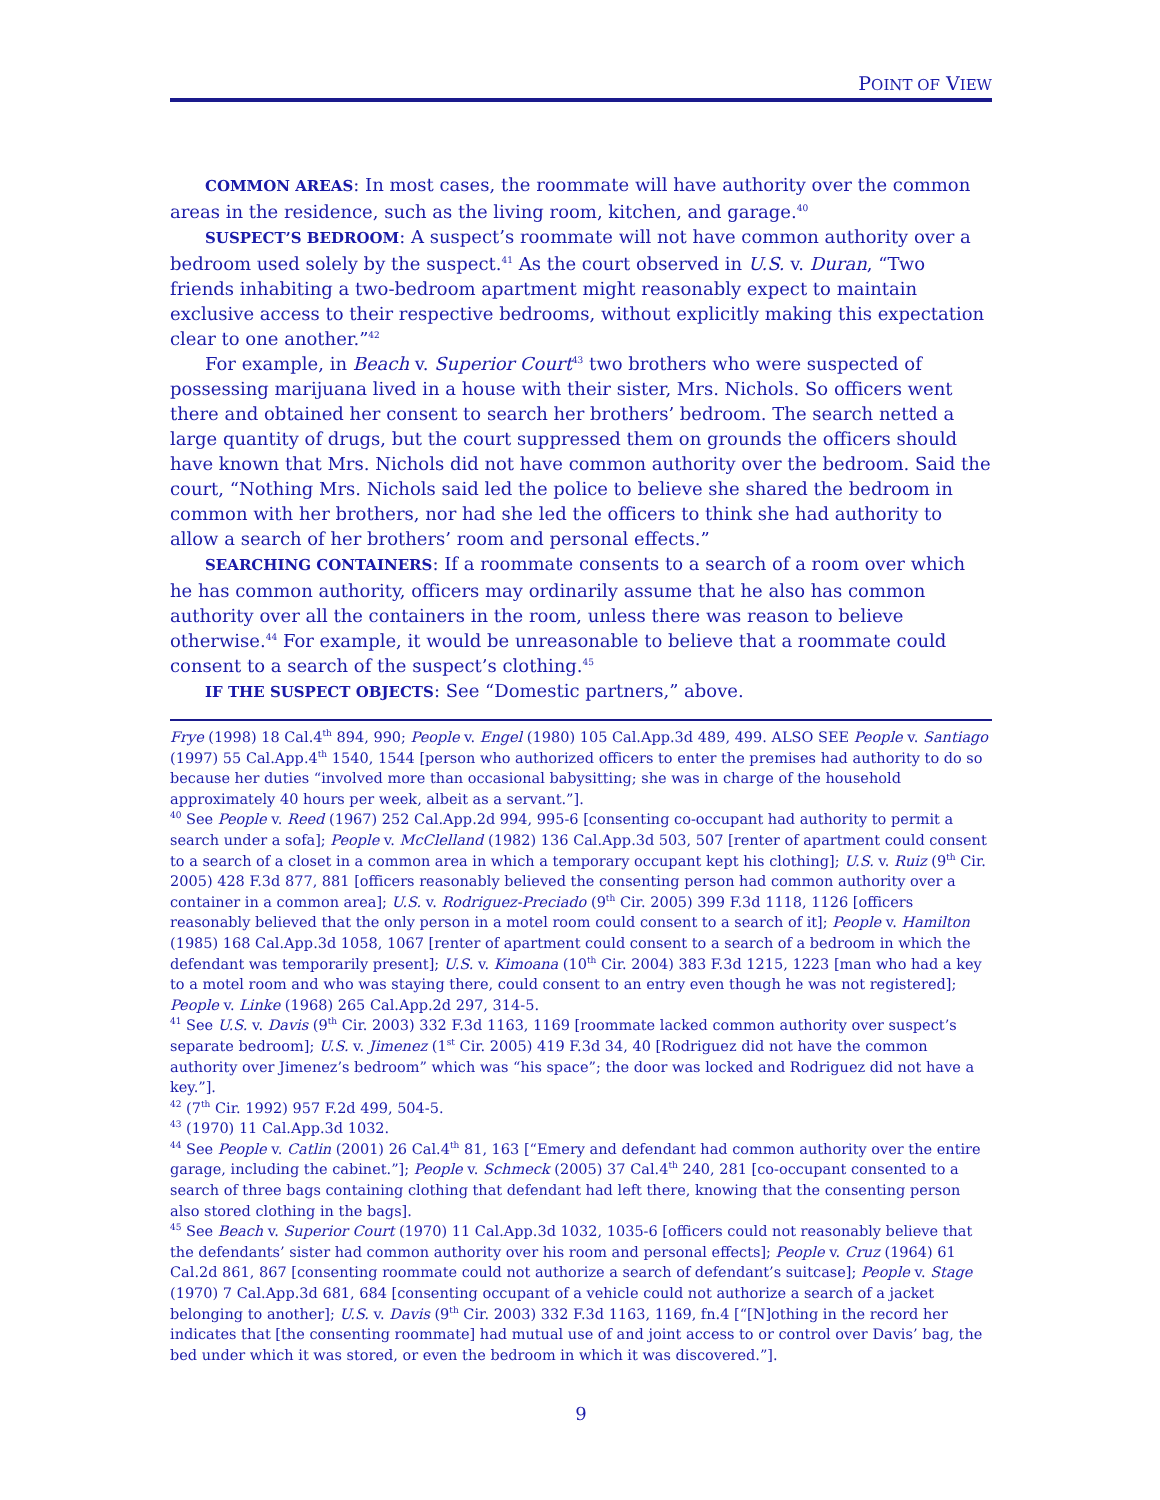POINT OF VIEW
COMMON AREAS: In most cases, the roommate will have authority over the common areas in the residence, such as the living room, kitchen, and garage.<sup>40</sup>
SUSPECT’S BEDROOM: A suspect’s roommate will not have common authority over a bedroom used solely by the suspect.<sup>41</sup> As the court observed in U.S. v. Duran, “Two friends inhabiting a two-bedroom apartment might reasonably expect to maintain exclusive access to their respective bedrooms, without explicitly making this expectation clear to one another.”<sup>42</sup>
For example, in Beach v. Superior Court<sup>43</sup> two brothers who were suspected of possessing marijuana lived in a house with their sister, Mrs. Nichols. So officers went there and obtained her consent to search her brothers’ bedroom. The search netted a large quantity of drugs, but the court suppressed them on grounds the officers should have known that Mrs. Nichols did not have common authority over the bedroom. Said the court, “Nothing Mrs. Nichols said led the police to believe she shared the bedroom in common with her brothers, nor had she led the officers to think she had authority to allow a search of her brothers’ room and personal effects.”
SEARCHING CONTAINERS: If a roommate consents to a search of a room over which he has common authority, officers may ordinarily assume that he also has common authority over all the containers in the room, unless there was reason to believe otherwise.<sup>44</sup> For example, it would be unreasonable to believe that a roommate could consent to a search of the suspect’s clothing.<sup>45</sup>
IF THE SUSPECT OBJECTS: See “Domestic partners,” above.
Frye (1998) 18 Cal.4<sup>th</sup> 894, 990; People v. Engel (1980) 105 Cal.App.3d 489, 499. ALSO SEE People v. Santiago (1997) 55 Cal.App.4<sup>th</sup> 1540, 1544 [person who authorized officers to enter the premises had authority to do so because her duties “involved more than occasional babysitting; she was in charge of the household approximately 40 hours per week, albeit as a servant.”].
<sup>40</sup> See People v. Reed (1967) 252 Cal.App.2d 994, 995-6 [consenting co-occupant had authority to permit a search under a sofa]; People v. McClelland (1982) 136 Cal.App.3d 503, 507 [renter of apartment could consent to a search of a closet in a common area in which a temporary occupant kept his clothing]; U.S. v. Ruiz (9<sup>th</sup> Cir. 2005) 428 F.3d 877, 881 [officers reasonably believed the consenting person had common authority over a container in a common area]; U.S. v. Rodriguez-Preciado (9<sup>th</sup> Cir. 2005) 399 F.3d 1118, 1126 [officers reasonably believed that the only person in a motel room could consent to a search of it]; People v. Hamilton (1985) 168 Cal.App.3d 1058, 1067 [renter of apartment could consent to a search of a bedroom in which the defendant was temporarily present]; U.S. v. Kimoana (10<sup>th</sup> Cir. 2004) 383 F.3d 1215, 1223 [man who had a key to a motel room and who was staying there, could consent to an entry even though he was not registered]; People v. Linke (1968) 265 Cal.App.2d 297, 314-5.
<sup>41</sup> See U.S. v. Davis (9<sup>th</sup> Cir. 2003) 332 F.3d 1163, 1169 [roommate lacked common authority over suspect’s separate bedroom]; U.S. v. Jimenez (1<sup>st</sup> Cir. 2005) 419 F.3d 34, 40 [Rodriguez did not have the common authority over Jimenez’s bedroom” which was “his space”; the door was locked and Rodriguez did not have a key.”].
<sup>42</sup> (7<sup>th</sup> Cir. 1992) 957 F.2d 499, 504-5.
<sup>43</sup> (1970) 11 Cal.App.3d 1032.
<sup>44</sup> See People v. Catlin (2001) 26 Cal.4<sup>th</sup> 81, 163 [“Emery and defendant had common authority over the entire garage, including the cabinet.”]; People v. Schmeck (2005) 37 Cal.4<sup>th</sup> 240, 281 [co-occupant consented to a search of three bags containing clothing that defendant had left there, knowing that the consenting person also stored clothing in the bags].
<sup>45</sup> See Beach v. Superior Court (1970) 11 Cal.App.3d 1032, 1035-6 [officers could not reasonably believe that the defendants’ sister had common authority over his room and personal effects]; People v. Cruz (1964) 61 Cal.2d 861, 867 [consenting roommate could not authorize a search of defendant’s suitcase]; People v. Stage (1970) 7 Cal.App.3d 681, 684 [consenting occupant of a vehicle could not authorize a search of a jacket belonging to another]; U.S. v. Davis (9<sup>th</sup> Cir. 2003) 332 F.3d 1163, 1169, fn.4 [“[N]othing in the record her indicates that [the consenting roommate] had mutual use of and joint access to or control over Davis’ bag, the bed under which it was stored, or even the bedroom in which it was discovered.”].
9